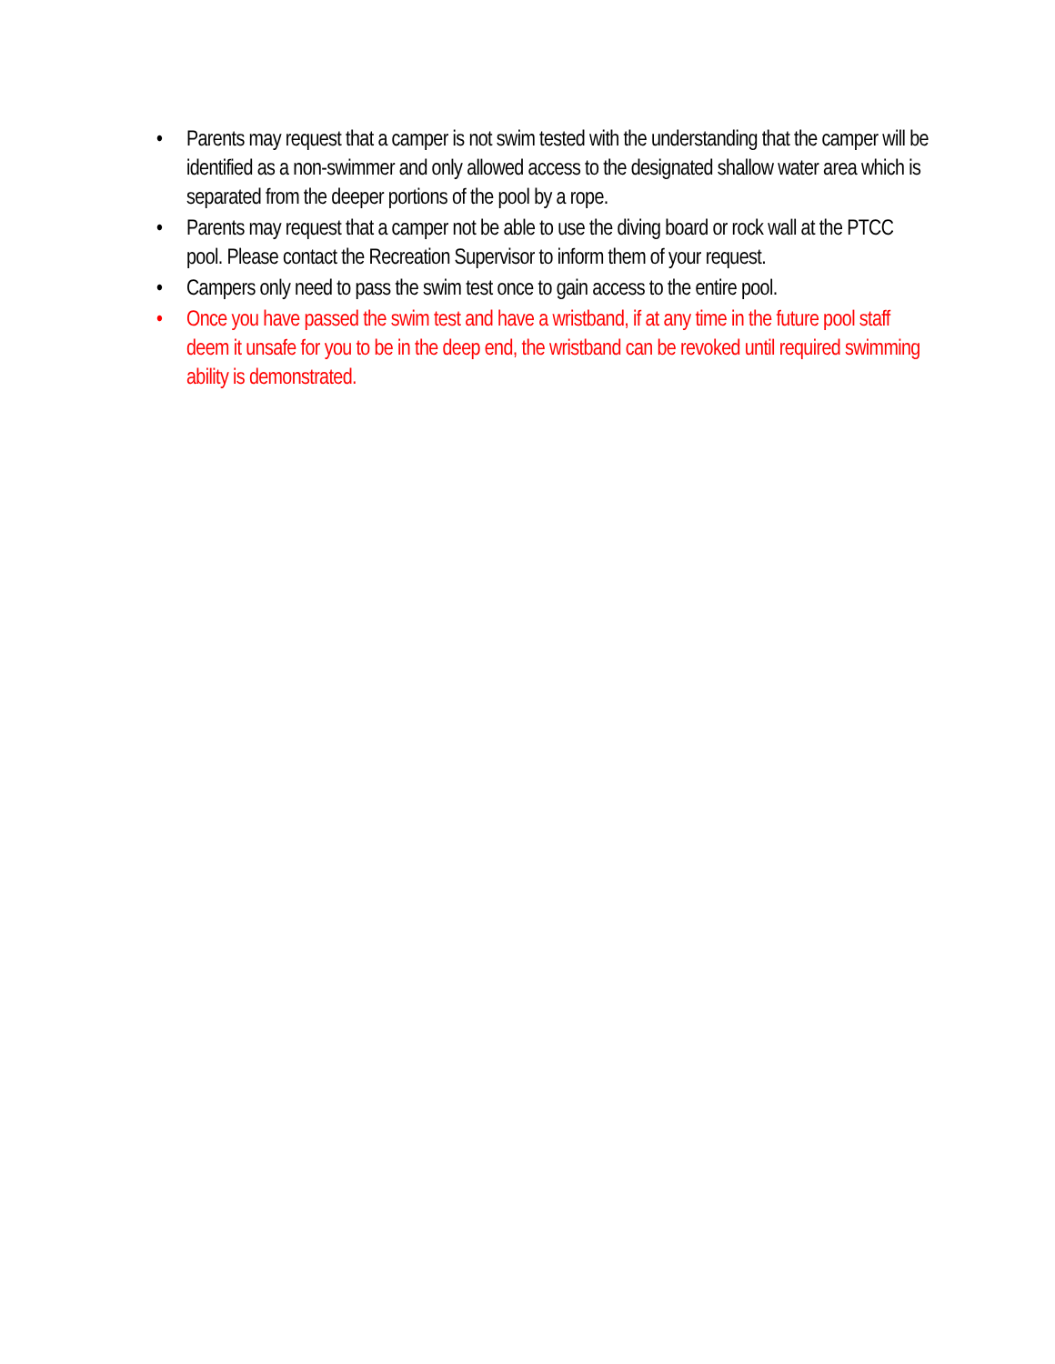• Parents may request that a camper is not swim tested with the understanding that the camper will be identified as a non-swimmer and only allowed access to the designated shallow water area which is separated from the deeper portions of the pool by a rope.
• Parents may request that a camper not be able to use the diving board or rock wall at the PTCC pool. Please contact the Recreation Supervisor to inform them of your request.
• Campers only need to pass the swim test once to gain access to the entire pool.
• Once you have passed the swim test and have a wristband, if at any time in the future pool staff deem it unsafe for you to be in the deep end, the wristband can be revoked until required swimming ability is demonstrated.